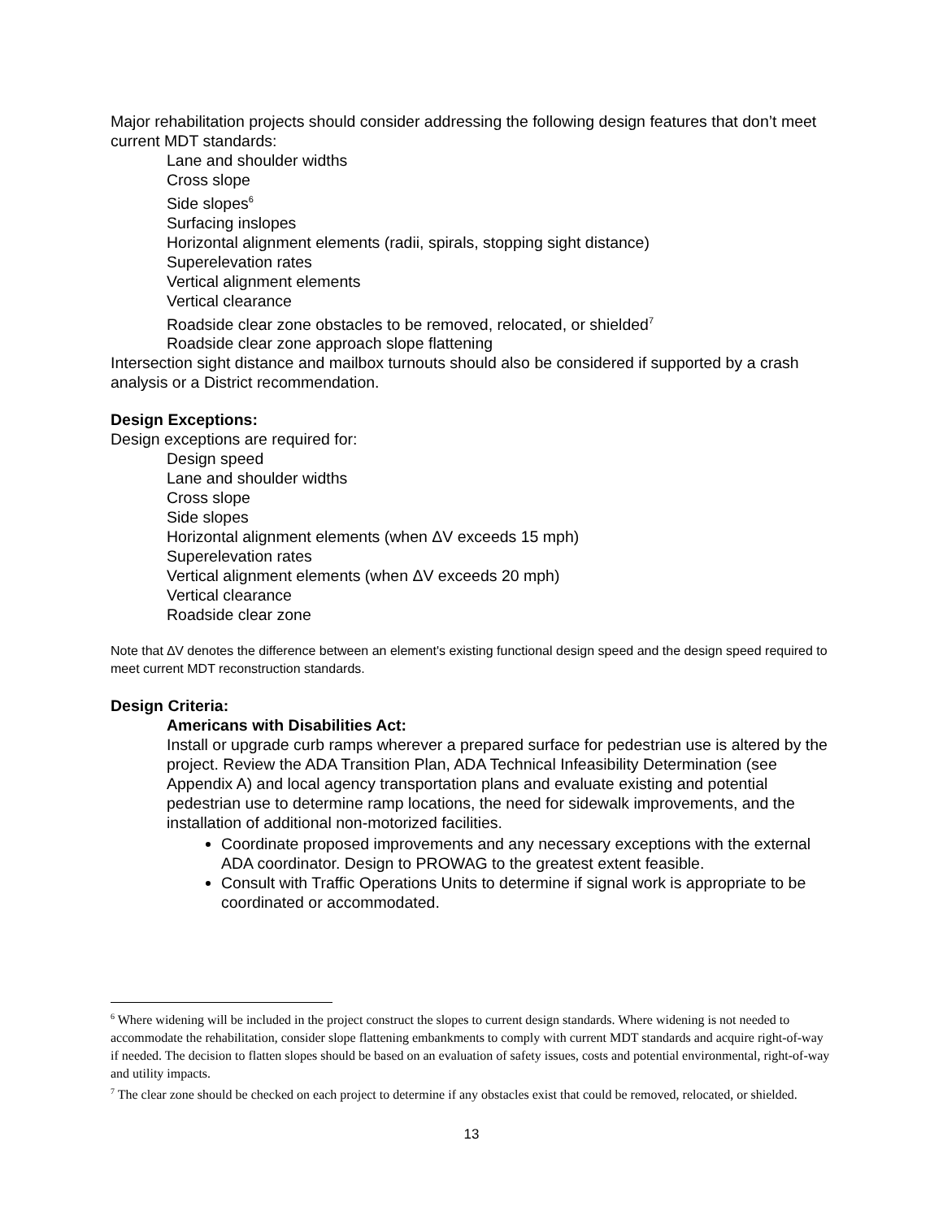Major rehabilitation projects should consider addressing the following design features that don’t meet current MDT standards:
Lane and shoulder widths
Cross slope
Side slopes<sup>6</sup>
Surfacing inslopes
Horizontal alignment elements (radii, spirals, stopping sight distance)
Superelevation rates
Vertical alignment elements
Vertical clearance
Roadside clear zone obstacles to be removed, relocated, or shielded<sup>7</sup>
Roadside clear zone approach slope flattening
Intersection sight distance and mailbox turnouts should also be considered if supported by a crash analysis or a District recommendation.
Design Exceptions:
Design exceptions are required for:
Design speed
Lane and shoulder widths
Cross slope
Side slopes
Horizontal alignment elements (when ΔV exceeds 15 mph)
Superelevation rates
Vertical alignment elements (when ΔV exceeds 20 mph)
Vertical clearance
Roadside clear zone
Note that ∆V denotes the difference between an element's existing functional design speed and the design speed required to meet current MDT reconstruction standards.
Design Criteria:
Americans with Disabilities Act:
Install or upgrade curb ramps wherever a prepared surface for pedestrian use is altered by the project. Review the ADA Transition Plan, ADA Technical Infeasibility Determination (see Appendix A) and local agency transportation plans and evaluate existing and potential pedestrian use to determine ramp locations, the need for sidewalk improvements, and the installation of additional non-motorized facilities.
Coordinate proposed improvements and any necessary exceptions with the external ADA coordinator. Design to PROWAG to the greatest extent feasible.
Consult with Traffic Operations Units to determine if signal work is appropriate to be coordinated or accommodated.
<sup>6</sup> Where widening will be included in the project construct the slopes to current design standards. Where widening is not needed to accommodate the rehabilitation, consider slope flattening embankments to comply with current MDT standards and acquire right-of-way if needed. The decision to flatten slopes should be based on an evaluation of safety issues, costs and potential environmental, right-of-way and utility impacts.
<sup>7</sup> The clear zone should be checked on each project to determine if any obstacles exist that could be removed, relocated, or shielded.
13